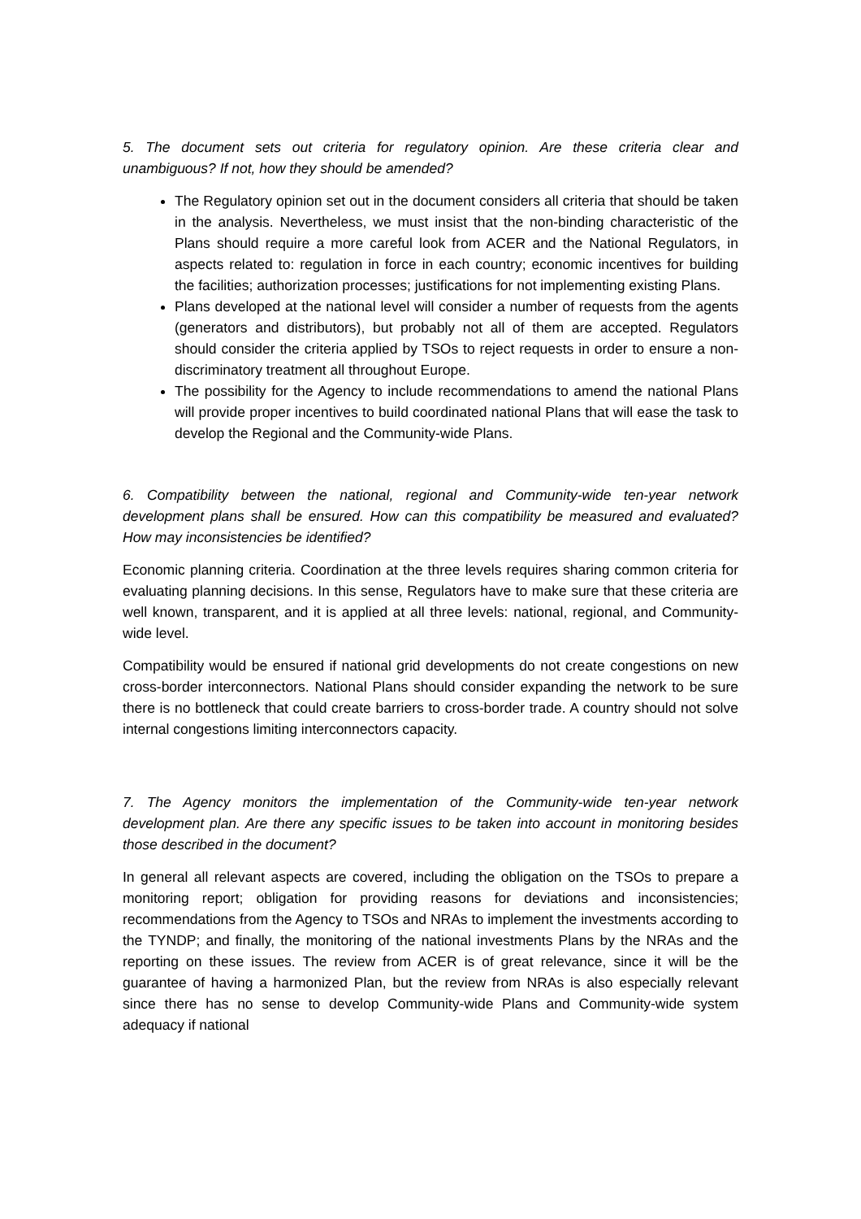5. The document sets out criteria for regulatory opinion. Are these criteria clear and unambiguous? If not, how they should be amended?
The Regulatory opinion set out in the document considers all criteria that should be taken in the analysis. Nevertheless, we must insist that the non-binding characteristic of the Plans should require a more careful look from ACER and the National Regulators, in aspects related to: regulation in force in each country; economic incentives for building the facilities; authorization processes; justifications for not implementing existing Plans.
Plans developed at the national level will consider a number of requests from the agents (generators and distributors), but probably not all of them are accepted. Regulators should consider the criteria applied by TSOs to reject requests in order to ensure a non-discriminatory treatment all throughout Europe.
The possibility for the Agency to include recommendations to amend the national Plans will provide proper incentives to build coordinated national Plans that will ease the task to develop the Regional and the Community-wide Plans.
6. Compatibility between the national, regional and Community-wide ten-year network development plans shall be ensured. How can this compatibility be measured and evaluated? How may inconsistencies be identified?
Economic planning criteria. Coordination at the three levels requires sharing common criteria for evaluating planning decisions. In this sense, Regulators have to make sure that these criteria are well known, transparent, and it is applied at all three levels: national, regional, and Community-wide level.
Compatibility would be ensured if national grid developments do not create congestions on new cross-border interconnectors. National Plans should consider expanding the network to be sure there is no bottleneck that could create barriers to cross-border trade. A country should not solve internal congestions limiting interconnectors capacity.
7. The Agency monitors the implementation of the Community-wide ten-year network development plan. Are there any specific issues to be taken into account in monitoring besides those described in the document?
In general all relevant aspects are covered, including the obligation on the TSOs to prepare a monitoring report; obligation for providing reasons for deviations and inconsistencies; recommendations from the Agency to TSOs and NRAs to implement the investments according to the TYNDP; and finally, the monitoring of the national investments Plans by the NRAs and the reporting on these issues. The review from ACER is of great relevance, since it will be the guarantee of having a harmonized Plan, but the review from NRAs is also especially relevant since there has no sense to develop Community-wide Plans and Community-wide system adequacy if national